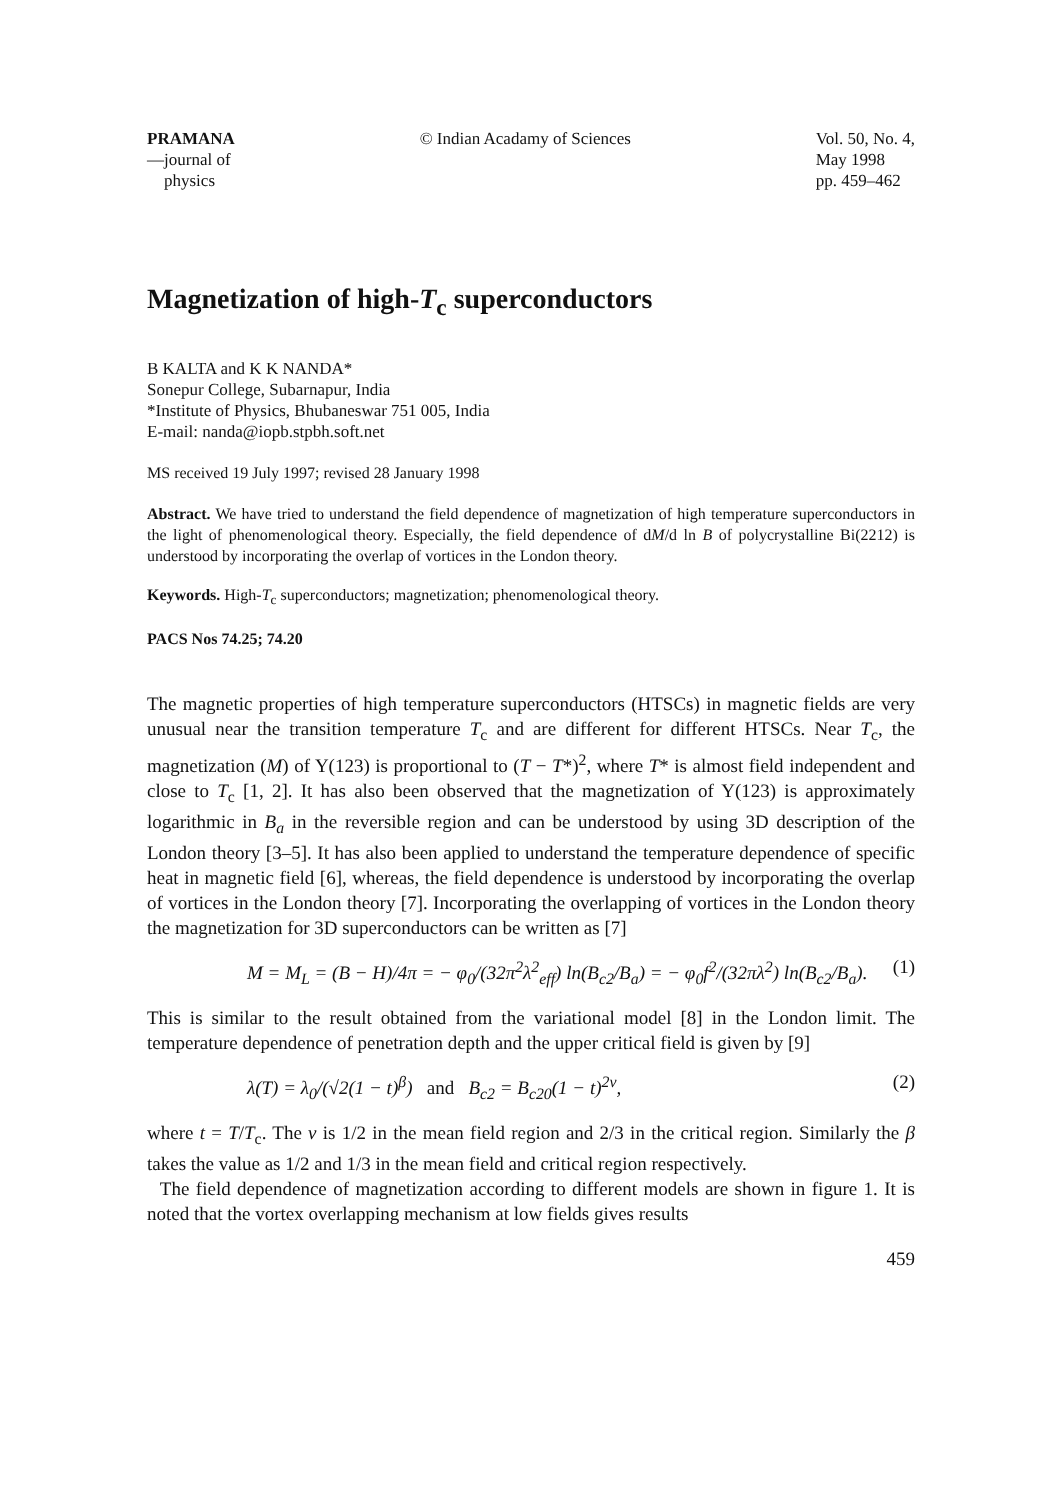PRAMANA
—journal of
physics
© Indian Acadamy of Sciences Vol. 50, No. 4,
May 1998
pp. 459–462
Magnetization of high-T<sub>c</sub> superconductors
B KALTA and K K NANDA*
Sonepur College, Subarnapur, India
*Institute of Physics, Bhubaneswar 751 005, India
E-mail: nanda@iopb.stpbh.soft.net
MS received 19 July 1997; revised 28 January 1998
Abstract. We have tried to understand the field dependence of magnetization of high temperature superconductors in the light of phenomenological theory. Especially, the field dependence of dM/d ln B of polycrystalline Bi(2212) is understood by incorporating the overlap of vortices in the London theory.
Keywords. High-T<sub>c</sub> superconductors; magnetization; phenomenological theory.
PACS Nos 74.25; 74.20
The magnetic properties of high temperature superconductors (HTSCs) in magnetic fields are very unusual near the transition temperature T<sub>c</sub> and are different for different HTSCs. Near T<sub>c</sub>, the magnetization (M) of Y(123) is proportional to (T − T*)<sup>2</sup>, where T* is almost field independent and close to T<sub>c</sub> [1, 2]. It has also been observed that the magnetization of Y(123) is approximately logarithmic in B<sub>a</sub> in the reversible region and can be understood by using 3D description of the London theory [3–5]. It has also been applied to understand the temperature dependence of specific heat in magnetic field [6], whereas, the field dependence is understood by incorporating the overlap of vortices in the London theory [7]. Incorporating the overlapping of vortices in the London theory the magnetization for 3D superconductors can be written as [7]
M = M<sub>L</sub> = (B − H)/4π = − φ<sub>0</sub>/(32π<sup>2</sup>λ<sup>2</sup><sub>eff</sub>) ln(B<sub>c2</sub>/B<sub>a</sub>) = − φ<sub>0</sub>f<sup>2</sup>/(32πλ<sup>2</sup>) ln(B<sub>c2</sub>/B<sub>a</sub>). (1)
This is similar to the result obtained from the variational model [8] in the London limit. The temperature dependence of penetration depth and the upper critical field is given by [9]
λ(T) = λ<sub>0</sub>/(√2(1 − t)<sup>β</sup>) and B<sub>c2</sub> = B<sub>c20</sub>(1 − t)<sup>2ν</sup>, (2)
where t = T/T<sub>c</sub>. The ν is 1/2 in the mean field region and 2/3 in the critical region. Similarly the β takes the value as 1/2 and 1/3 in the mean field and critical region respectively.
The field dependence of magnetization according to different models are shown in figure 1. It is noted that the vortex overlapping mechanism at low fields gives results
459